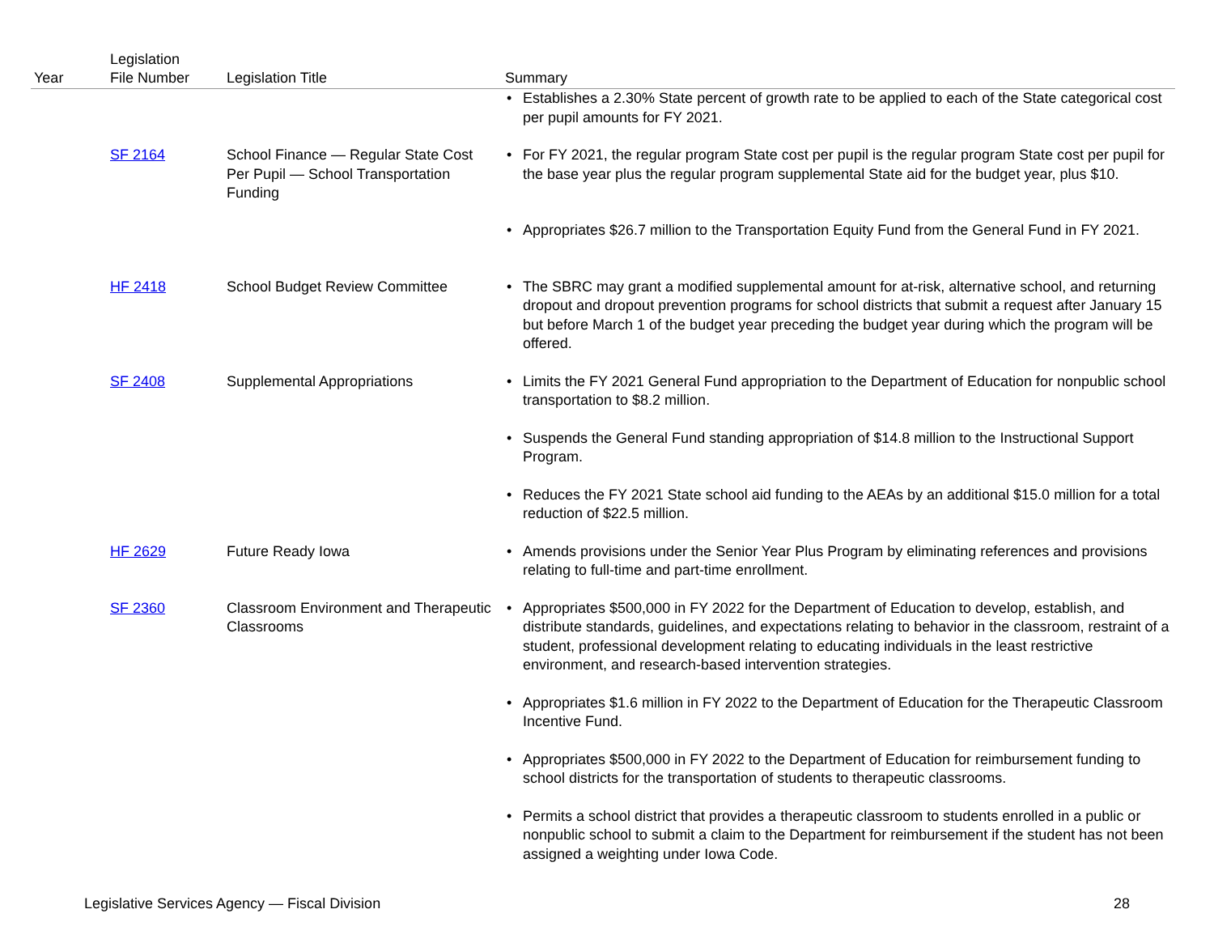| Year | Legislation File Number | Legislation Title | Summary |
| --- | --- | --- | --- |
| | | | • Establishes a 2.30% State percent of growth rate to be applied to each of the State categorical cost per pupil amounts for FY 2021. |
| | SF 2164 | School Finance — Regular State Cost Per Pupil — School Transportation Funding | • For FY 2021, the regular program State cost per pupil is the regular program State cost per pupil for the base year plus the regular program supplemental State aid for the budget year, plus $10. • Appropriates $26.7 million to the Transportation Equity Fund from the General Fund in FY 2021. |
| | HF 2418 | School Budget Review Committee | • The SBRC may grant a modified supplemental amount for at-risk, alternative school, and returning dropout and dropout prevention programs for school districts that submit a request after January 15 but before March 1 of the budget year preceding the budget year during which the program will be offered. |
| | SF 2408 | Supplemental Appropriations | • Limits the FY 2021 General Fund appropriation to the Department of Education for nonpublic school transportation to $8.2 million. • Suspends the General Fund standing appropriation of $14.8 million to the Instructional Support Program. • Reduces the FY 2021 State school aid funding to the AEAs by an additional $15.0 million for a total reduction of $22.5 million. |
| | HF 2629 | Future Ready Iowa | • Amends provisions under the Senior Year Plus Program by eliminating references and provisions relating to full-time and part-time enrollment. |
| | SF 2360 | Classroom Environment and Therapeutic Classrooms | • Appropriates $500,000 in FY 2022 for the Department of Education to develop, establish, and distribute standards, guidelines, and expectations relating to behavior in the classroom, restraint of a student, professional development relating to educating individuals in the least restrictive environment, and research-based intervention strategies. • Appropriates $1.6 million in FY 2022 to the Department of Education for the Therapeutic Classroom Incentive Fund. • Appropriates $500,000 in FY 2022 to the Department of Education for reimbursement funding to school districts for the transportation of students to therapeutic classrooms. • Permits a school district that provides a therapeutic classroom to students enrolled in a public or nonpublic school to submit a claim to the Department for reimbursement if the student has not been assigned a weighting under Iowa Code. |
Legislative Services Agency — Fiscal Division 28